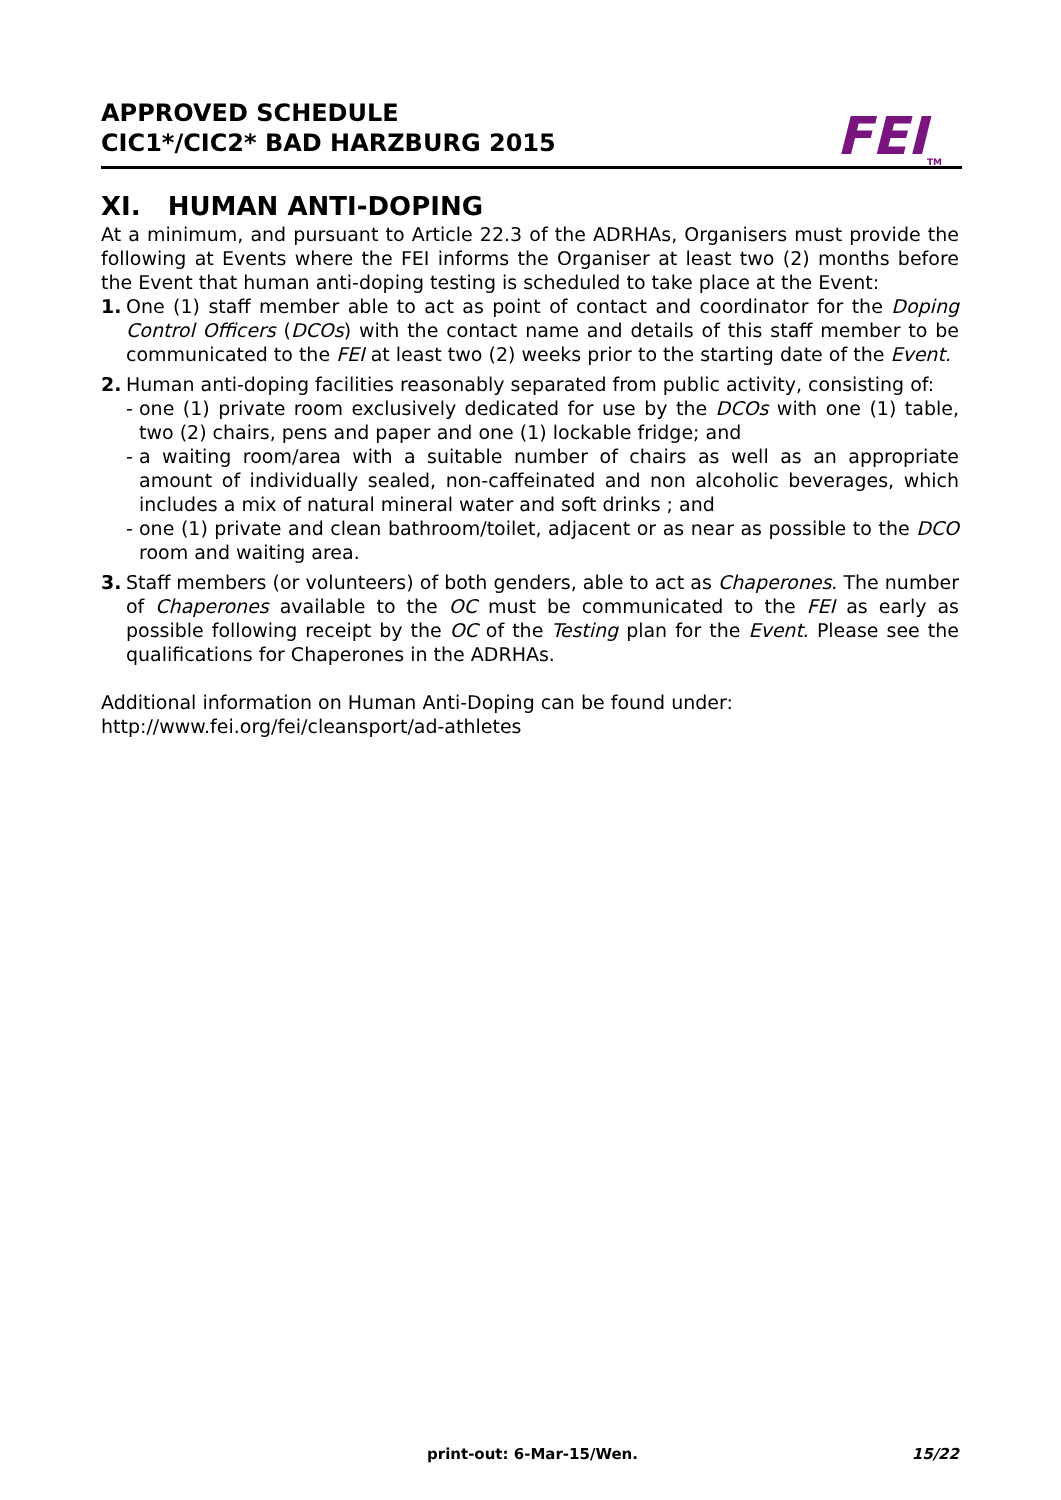APPROVED SCHEDULE
CIC1*/CIC2* BAD HARZBURG 2015
FEI<sub>TM</sub>
XI. HUMAN ANTI-DOPING
At a minimum, and pursuant to Article 22.3 of the ADRHAs, Organisers must provide the following at Events where the FEI informs the Organiser at least two (2) months before the Event that human anti-doping testing is scheduled to take place at the Event:
1. One (1) staff member able to act as point of contact and coordinator for the Doping Control Officers (DCOs) with the contact name and details of this staff member to be communicated to the FEI at least two (2) weeks prior to the starting date of the Event.
2. Human anti-doping facilities reasonably separated from public activity, consisting of:
- one (1) private room exclusively dedicated for use by the DCOs with one (1) table, two (2) chairs, pens and paper and one (1) lockable fridge; and
- a waiting room/area with a suitable number of chairs as well as an appropriate amount of individually sealed, non-caffeinated and non alcoholic beverages, which includes a mix of natural mineral water and soft drinks ; and
- one (1) private and clean bathroom/toilet, adjacent or as near as possible to the DCO room and waiting area.
3. Staff members (or volunteers) of both genders, able to act as Chaperones. The number of Chaperones available to the OC must be communicated to the FEI as early as possible following receipt by the OC of the Testing plan for the Event. Please see the qualifications for Chaperones in the ADRHAs.
Additional information on Human Anti-Doping can be found under:
http://www.fei.org/fei/cleansport/ad-athletes
print-out: 6-Mar-15/Wen. 15/22